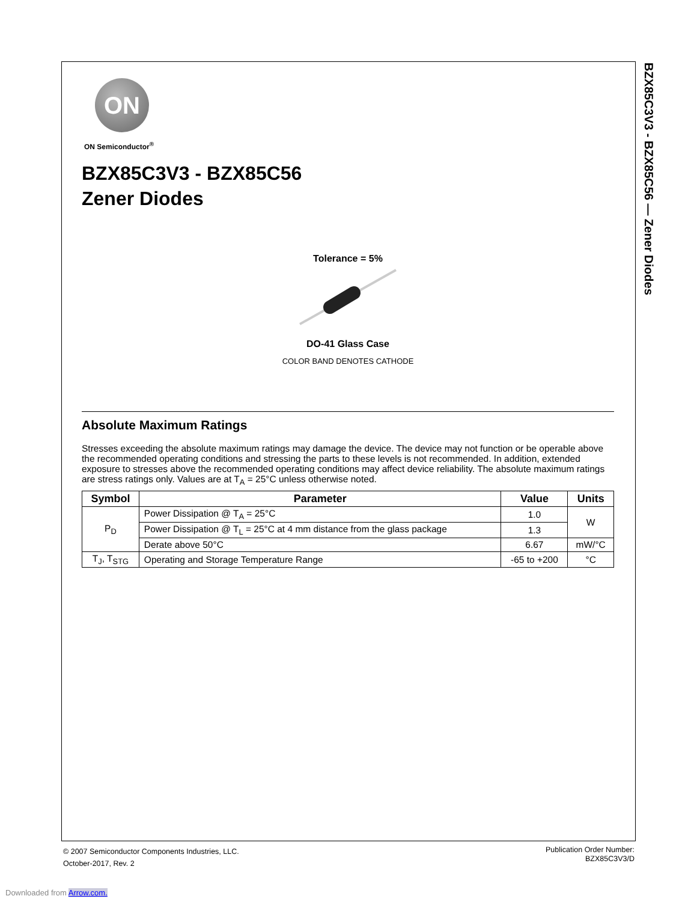BZX85C3V3 - BZX85C56 — Zener Diodes
ON
ON Semiconductor<sup>®</sup>
BZX85C3V3 - BZX85C56
Zener Diodes
Tolerance = 5%
DO-41 Glass Case
COLOR BAND DENOTES CATHODE
Absolute Maximum Ratings
Stresses exceeding the absolute maximum ratings may damage the device. The device may not function or be operable above the recommended operating conditions and stressing the parts to these levels is not recommended. In addition, extended exposure to stresses above the recommended operating conditions may affect device reliability. The absolute maximum ratings are stress ratings only. Values are at T<sub>A</sub> = 25°C unless otherwise noted.
| Symbol | Parameter | Value | Units |
| --- | --- | --- | --- |
| P<sub>D</sub> | Power Dissipation @ T<sub>A</sub> = 25°C | 1.0 | W |
| | Power Dissipation @ T<sub>L</sub> = 25°C at 4 mm distance from the glass package | 1.3 | |
| | Derate above 50°C | 6.67 | mW/°C |
| T<sub>J</sub>, T<sub>STG</sub> | Operating and Storage Temperature Range | -65 to +200 | °C |
© 2007 Semiconductor Components Industries, LLC.
October-2017, Rev. 2
Publication Order Number:
BZX85C3V3/D
Downloaded from Arrow.com.